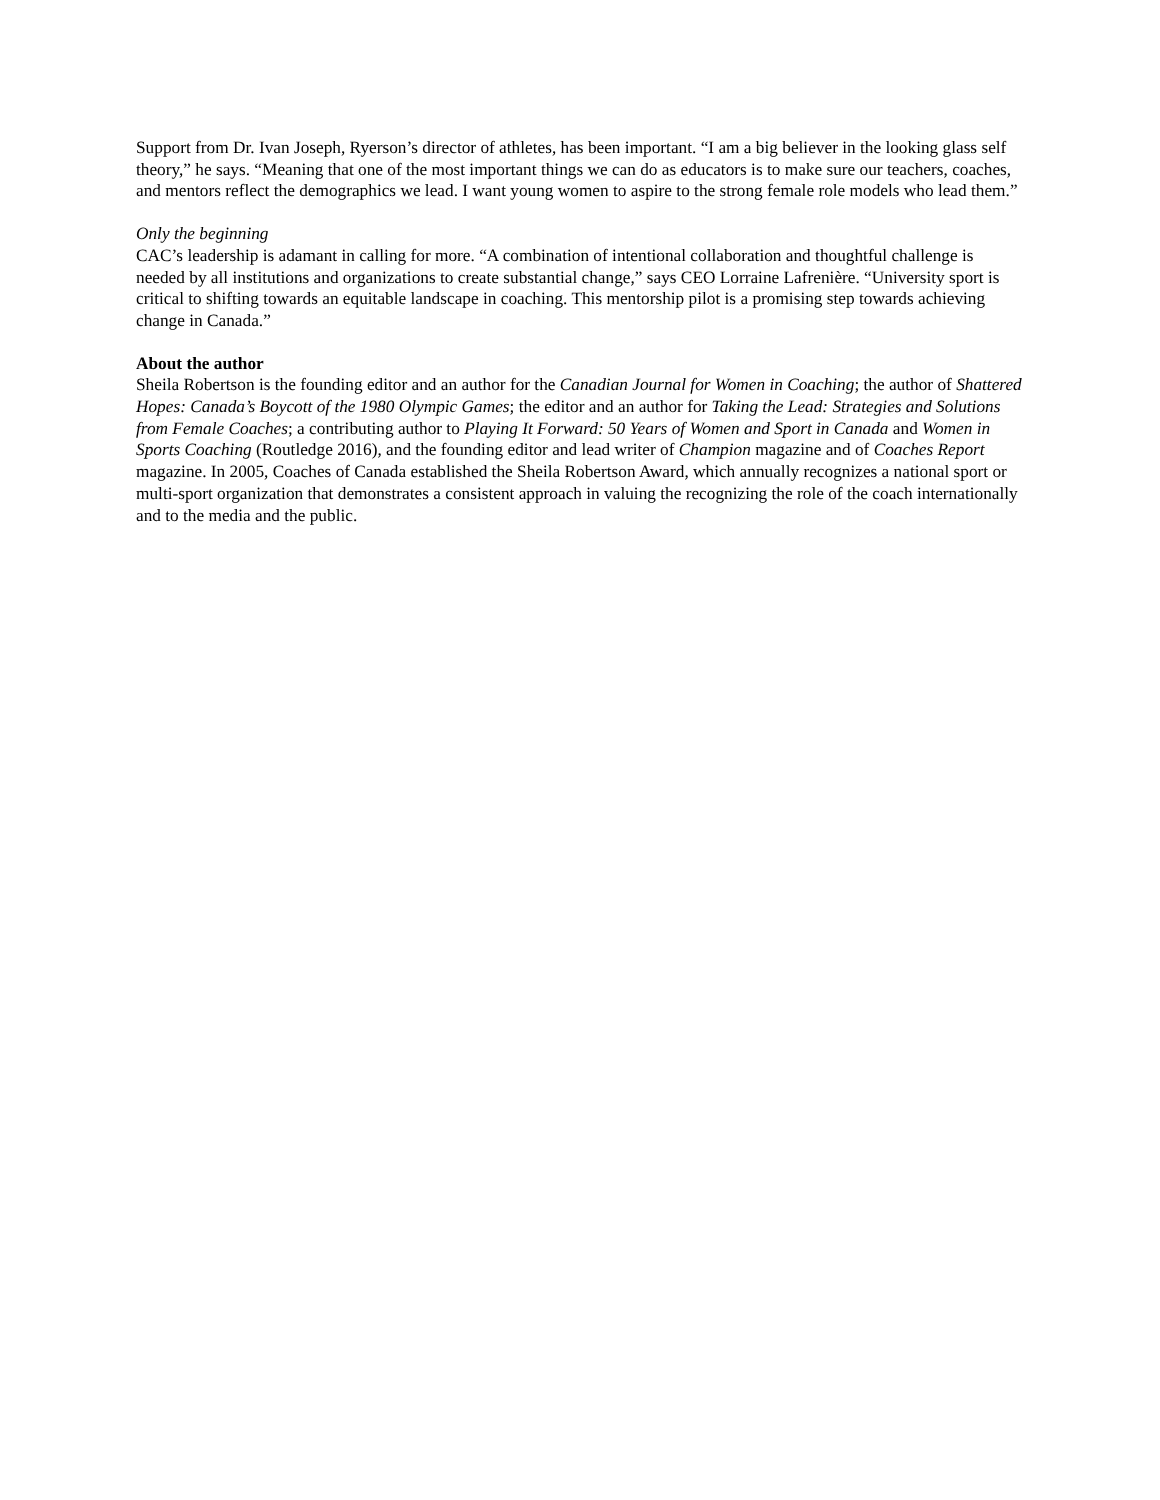Support from Dr. Ivan Joseph, Ryerson’s director of athletes, has been important. “I am a big believer in the looking glass self theory,” he says. “Meaning that one of the most important things we can do as educators is to make sure our teachers, coaches, and mentors reflect the demographics we lead. I want young women to aspire to the strong female role models who lead them.”
Only the beginning
CAC’s leadership is adamant in calling for more. “A combination of intentional collaboration and thoughtful challenge is needed by all institutions and organizations to create substantial change,” says CEO Lorraine Lafrenière. “University sport is critical to shifting towards an equitable landscape in coaching. This mentorship pilot is a promising step towards achieving change in Canada.”
About the author
Sheila Robertson is the founding editor and an author for the Canadian Journal for Women in Coaching; the author of Shattered Hopes: Canada’s Boycott of the 1980 Olympic Games; the editor and an author for Taking the Lead: Strategies and Solutions from Female Coaches; a contributing author to Playing It Forward: 50 Years of Women and Sport in Canada and Women in Sports Coaching (Routledge 2016), and the founding editor and lead writer of Champion magazine and of Coaches Report magazine. In 2005, Coaches of Canada established the Sheila Robertson Award, which annually recognizes a national sport or multi-sport organization that demonstrates a consistent approach in valuing the recognizing the role of the coach internationally and to the media and the public.